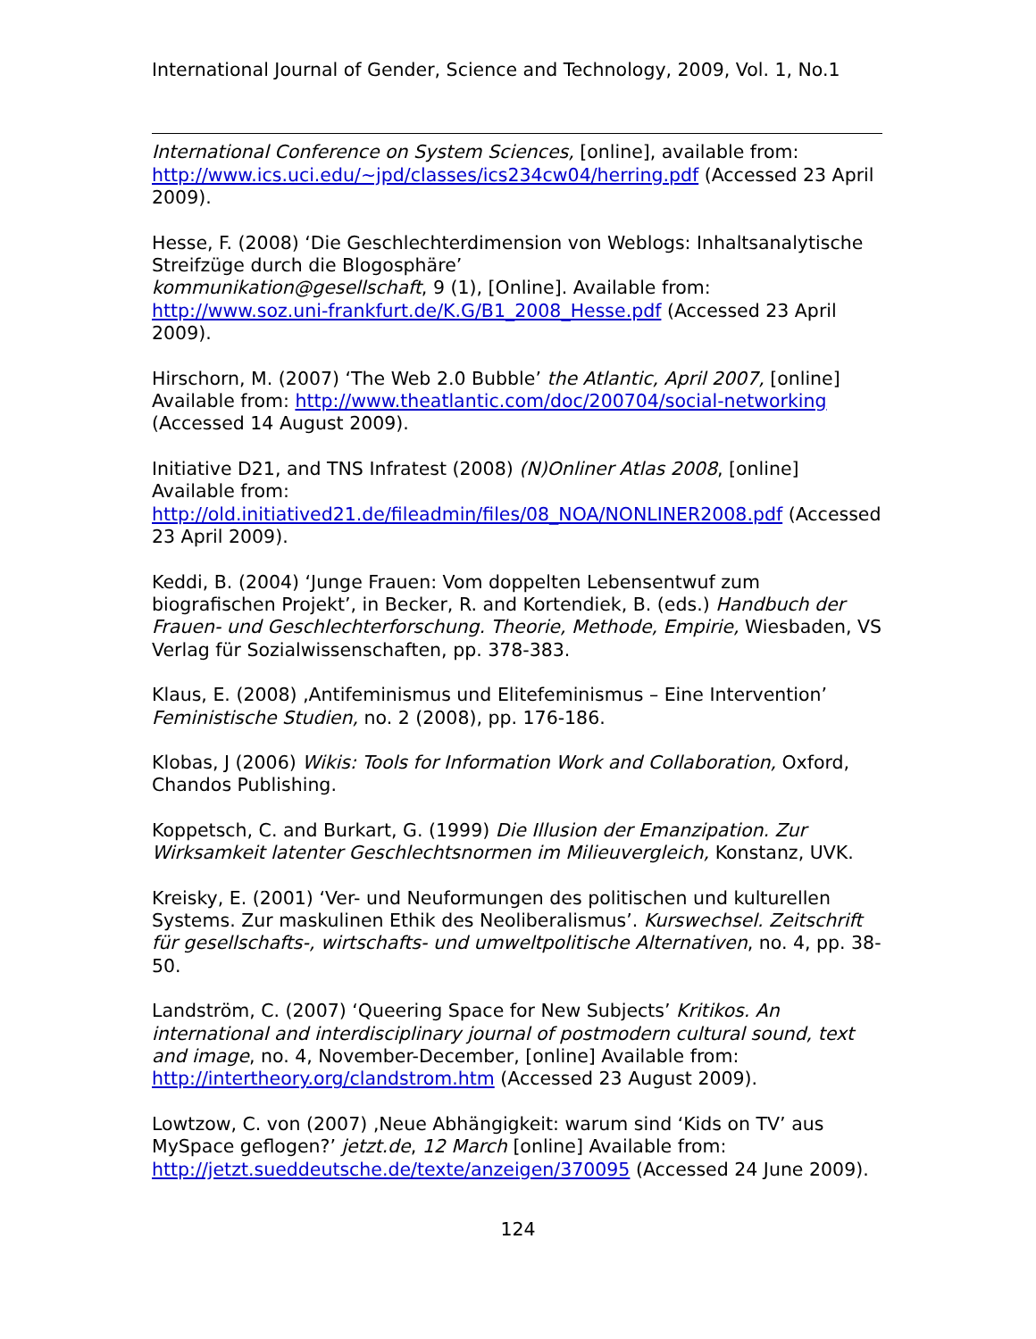International Journal of Gender, Science and Technology, 2009, Vol. 1, No.1
International Conference on System Sciences, [online], available from: http://www.ics.uci.edu/~jpd/classes/ics234cw04/herring.pdf (Accessed 23 April 2009).
Hesse, F. (2008) ‘Die Geschlechterdimension von Weblogs: Inhaltsanalytische Streifzüge durch die Blogosphäre’
kommunikation@gesellschaft, 9 (1), [Online]. Available from: http://www.soz.uni-frankfurt.de/K.G/B1_2008_Hesse.pdf (Accessed 23 April 2009).
Hirschorn, M. (2007) ‘The Web 2.0 Bubble’ the Atlantic, April 2007, [online] Available from: http://www.theatlantic.com/doc/200704/social-networking (Accessed 14 August 2009).
Initiative D21, and TNS Infratest (2008) (N)Onliner Atlas 2008, [online] Available from:
http://old.initiatived21.de/fileadmin/files/08_NOA/NONLINER2008.pdf (Accessed 23 April 2009).
Keddi, B. (2004) ‘Junge Frauen: Vom doppelten Lebensentwuf zum biografischen Projekt’, in Becker, R. and Kortendiek, B. (eds.) Handbuch der Frauen- und Geschlechterforschung. Theorie, Methode, Empirie, Wiesbaden, VS Verlag für Sozialwissenschaften, pp. 378-383.
Klaus, E. (2008) ‚Antifeminismus und Elitefeminismus – Eine Intervention’ Feministische Studien, no. 2 (2008), pp. 176-186.
Klobas, J (2006) Wikis: Tools for Information Work and Collaboration, Oxford, Chandos Publishing.
Koppetsch, C. and Burkart, G. (1999) Die Illusion der Emanzipation. Zur Wirksamkeit latenter Geschlechtsnormen im Milieuvergleich, Konstanz, UVK.
Kreisky, E. (2001) ‘Ver- und Neuformungen des politischen und kulturellen Systems. Zur maskulinen Ethik des Neoliberalismus’. Kurswechsel. Zeitschrift für gesellschafts-, wirtschafts- und umweltpolitische Alternativen, no. 4, pp. 38-50.
Landström, C. (2007) ‘Queering Space for New Subjects’ Kritikos. An international and interdisciplinary journal of postmodern cultural sound, text and image, no. 4, November-December, [online] Available from: http://intertheory.org/clandstrom.htm (Accessed 23 August 2009).
Lowtzow, C. von (2007) ‚Neue Abhängigkeit: warum sind ‘Kids on TV’ aus MySpace geflogen?’ jetzt.de, 12 March [online] Available from: http://jetzt.sueddeutsche.de/texte/anzeigen/370095 (Accessed 24 June 2009).
124